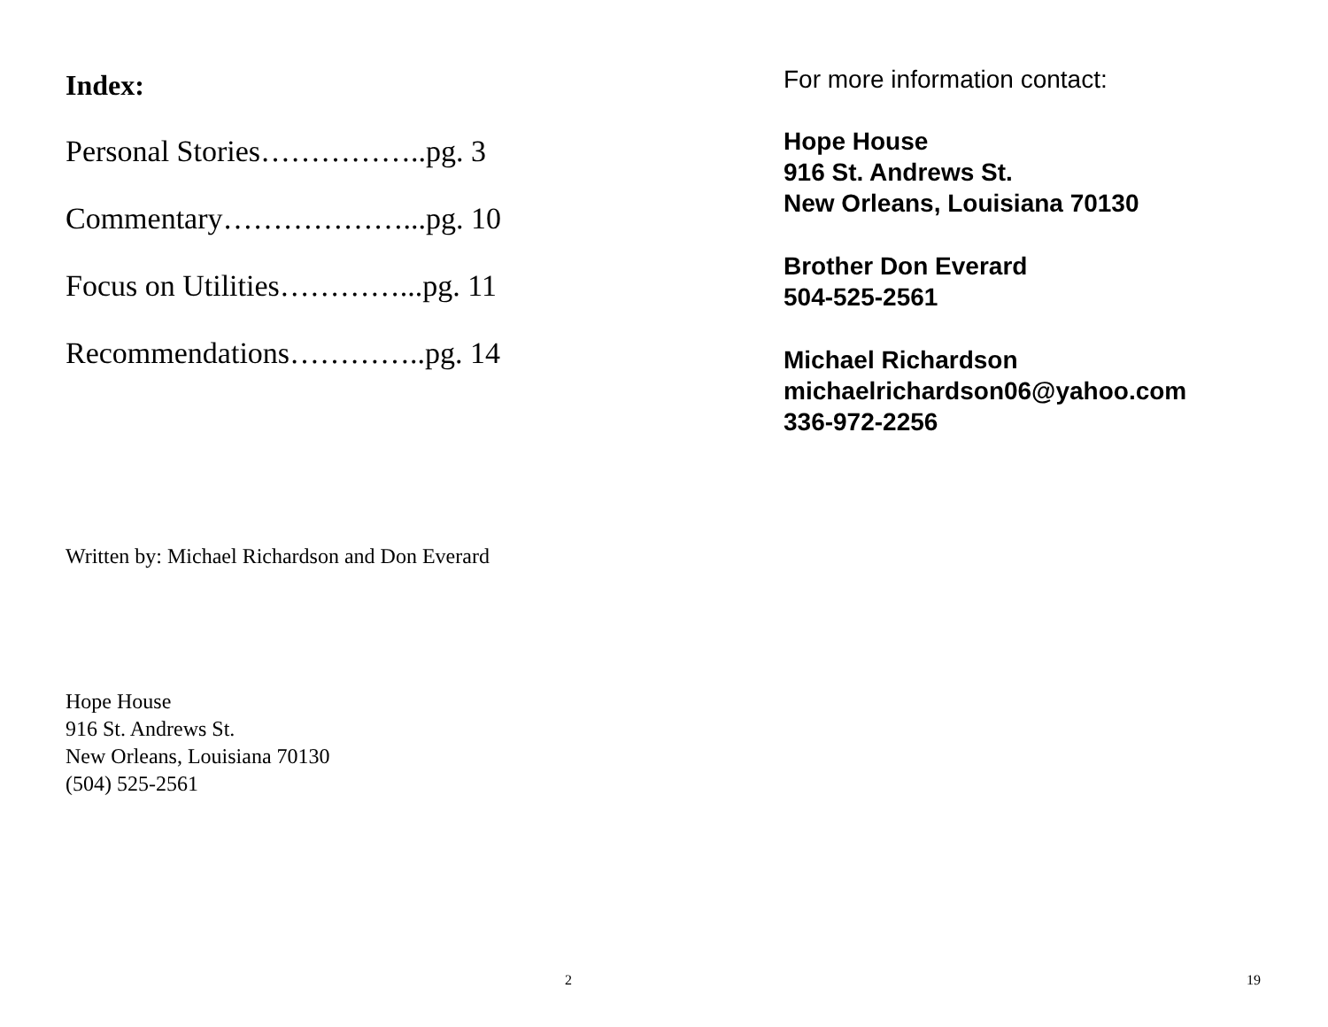Index:
Personal Stories……………..pg. 3
Commentary………………...pg. 10
Focus on Utilities…………...pg. 11
Recommendations…………..pg. 14
Written by: Michael Richardson and Don Everard
Hope House
916 St. Andrews St.
New Orleans, Louisiana 70130
(504) 525-2561
2
For more information contact:
Hope House
916 St. Andrews St.
New Orleans, Louisiana 70130
Brother Don Everard
504-525-2561
Michael Richardson
michaelrichardson06@yahoo.com
336-972-2256
19